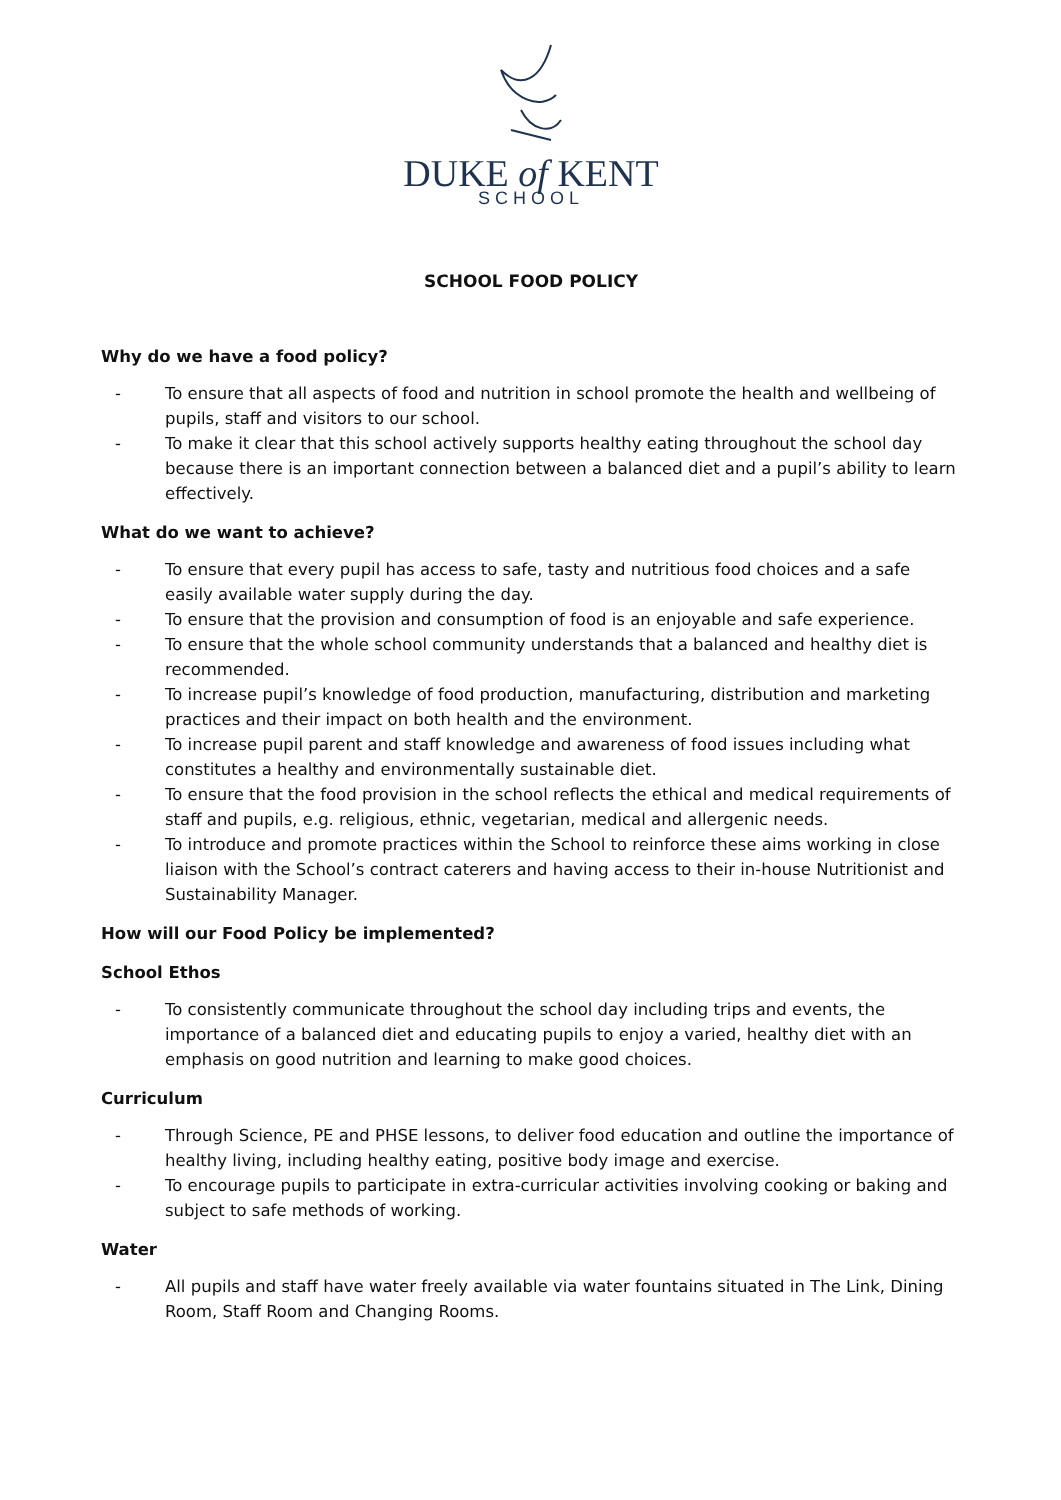DUKE of KENT
SCHOOL
SCHOOL FOOD POLICY
Why do we have a food policy?
- To ensure that all aspects of food and nutrition in school promote the health and wellbeing of pupils, staff and visitors to our school.
- To make it clear that this school actively supports healthy eating throughout the school day because there is an important connection between a balanced diet and a pupil’s ability to learn effectively.
What do we want to achieve?
- To ensure that every pupil has access to safe, tasty and nutritious food choices and a safe easily available water supply during the day.
- To ensure that the provision and consumption of food is an enjoyable and safe experience.
- To ensure that the whole school community understands that a balanced and healthy diet is recommended.
- To increase pupil’s knowledge of food production, manufacturing, distribution and marketing practices and their impact on both health and the environment.
- To increase pupil parent and staff knowledge and awareness of food issues including what constitutes a healthy and environmentally sustainable diet.
- To ensure that the food provision in the school reflects the ethical and medical requirements of staff and pupils, e.g. religious, ethnic, vegetarian, medical and allergenic needs.
- To introduce and promote practices within the School to reinforce these aims working in close liaison with the School’s contract caterers and having access to their in-house Nutritionist and Sustainability Manager.
How will our Food Policy be implemented?
School Ethos
- To consistently communicate throughout the school day including trips and events, the importance of a balanced diet and educating pupils to enjoy a varied, healthy diet with an emphasis on good nutrition and learning to make good choices.
Curriculum
- Through Science, PE and PHSE lessons, to deliver food education and outline the importance of healthy living, including healthy eating, positive body image and exercise.
- To encourage pupils to participate in extra-curricular activities involving cooking or baking and subject to safe methods of working.
Water
- All pupils and staff have water freely available via water fountains situated in The Link, Dining Room, Staff Room and Changing Rooms.